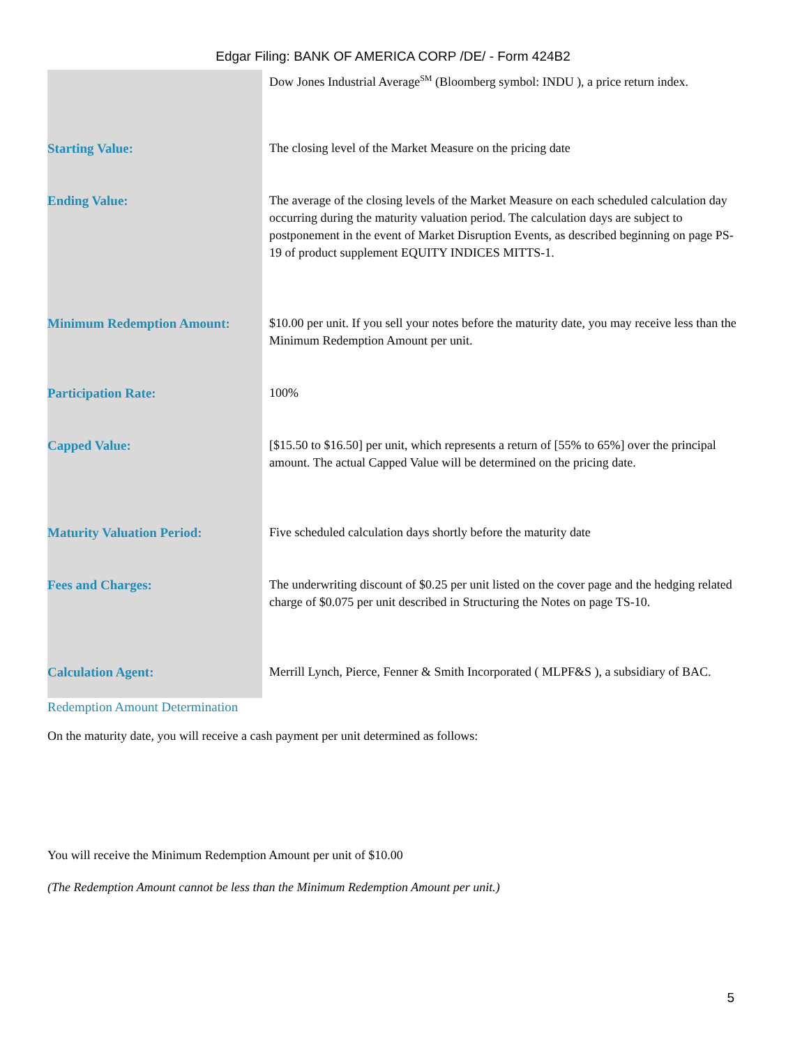Edgar Filing: BANK OF AMERICA CORP /DE/ - Form 424B2
| | Dow Jones Industrial Average<sup>SM</sup> (Bloomberg symbol: INDU ), a price return index. |
| Starting Value: | The closing level of the Market Measure on the pricing date |
| Ending Value: | The average of the closing levels of the Market Measure on each scheduled calculation day occurring during the maturity valuation period. The calculation days are subject to postponement in the event of Market Disruption Events, as described beginning on page PS-19 of product supplement EQUITY INDICES MITTS-1. |
| Minimum Redemption Amount: | $10.00 per unit. If you sell your notes before the maturity date, you may receive less than the Minimum Redemption Amount per unit. |
| Participation Rate: | 100% |
| Capped Value: | [$15.50 to $16.50] per unit, which represents a return of [55% to 65%] over the principal amount. The actual Capped Value will be determined on the pricing date. |
| Maturity Valuation Period: | Five scheduled calculation days shortly before the maturity date |
| Fees and Charges: | The underwriting discount of $0.25 per unit listed on the cover page and the hedging related charge of $0.075 per unit described in Structuring the Notes on page TS-10. |
| Calculation Agent: | Merrill Lynch, Pierce, Fenner & Smith Incorporated ( MLPF&S ), a subsidiary of BAC. |
Redemption Amount Determination
On the maturity date, you will receive a cash payment per unit determined as follows:
You will receive the Minimum Redemption Amount per unit of $10.00
(The Redemption Amount cannot be less than the Minimum Redemption Amount per unit.)
5